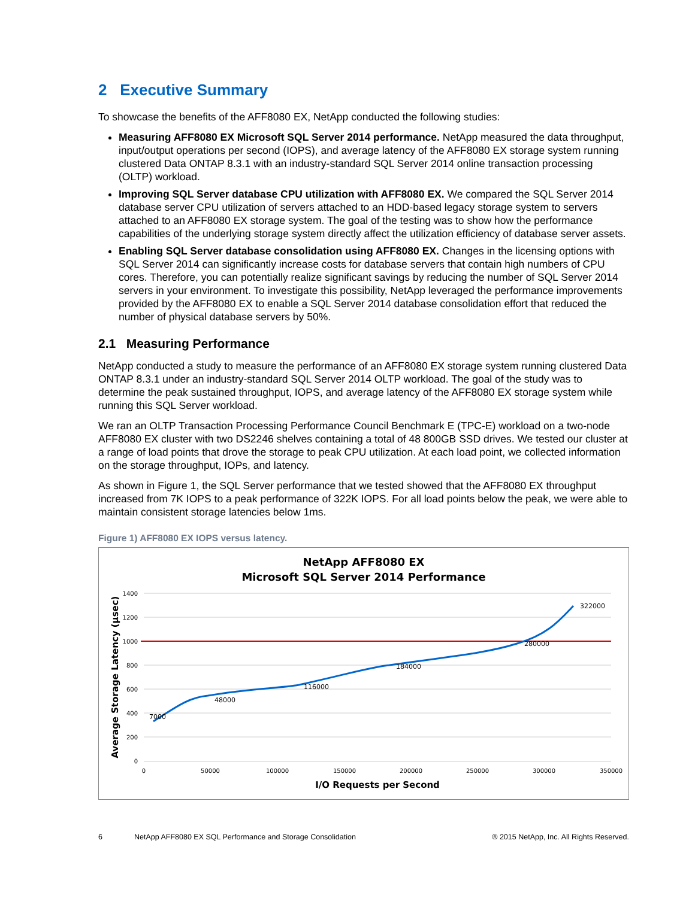2 Executive Summary
To showcase the benefits of the AFF8080 EX, NetApp conducted the following studies:
Measuring AFF8080 EX Microsoft SQL Server 2014 performance. NetApp measured the data throughput, input/output operations per second (IOPS), and average latency of the AFF8080 EX storage system running clustered Data ONTAP 8.3.1 with an industry-standard SQL Server 2014 online transaction processing (OLTP) workload.
Improving SQL Server database CPU utilization with AFF8080 EX. We compared the SQL Server 2014 database server CPU utilization of servers attached to an HDD-based legacy storage system to servers attached to an AFF8080 EX storage system. The goal of the testing was to show how the performance capabilities of the underlying storage system directly affect the utilization efficiency of database server assets.
Enabling SQL Server database consolidation using AFF8080 EX. Changes in the licensing options with SQL Server 2014 can significantly increase costs for database servers that contain high numbers of CPU cores. Therefore, you can potentially realize significant savings by reducing the number of SQL Server 2014 servers in your environment. To investigate this possibility, NetApp leveraged the performance improvements provided by the AFF8080 EX to enable a SQL Server 2014 database consolidation effort that reduced the number of physical database servers by 50%.
2.1 Measuring Performance
NetApp conducted a study to measure the performance of an AFF8080 EX storage system running clustered Data ONTAP 8.3.1 under an industry-standard SQL Server 2014 OLTP workload. The goal of the study was to determine the peak sustained throughput, IOPS, and average latency of the AFF8080 EX storage system while running this SQL Server workload.
We ran an OLTP Transaction Processing Performance Council Benchmark E (TPC-E) workload on a two-node AFF8080 EX cluster with two DS2246 shelves containing a total of 48 800GB SSD drives. We tested our cluster at a range of load points that drove the storage to peak CPU utilization. At each load point, we collected information on the storage throughput, IOPs, and latency.
As shown in Figure 1, the SQL Server performance that we tested showed that the AFF8080 EX throughput increased from 7K IOPS to a peak performance of 322K IOPS. For all load points below the peak, we were able to maintain consistent storage latencies below 1ms.
Figure 1) AFF8080 EX IOPS versus latency.
NetApp AFF8080 EX
Microsoft SQL Server 2014 Performance
1400
1200
1000
800
600
400
200
0
0
50000
100000
150000
200000
250000
300000
350000
7000
48000
116000
184000
280000
322000
Average Storage Latency (µsec)
I/O Requests per Second
6 NetApp AFF8080 EX SQL Performance and Storage Consolidation ® 2015 NetApp, Inc. All Rights Reserved.